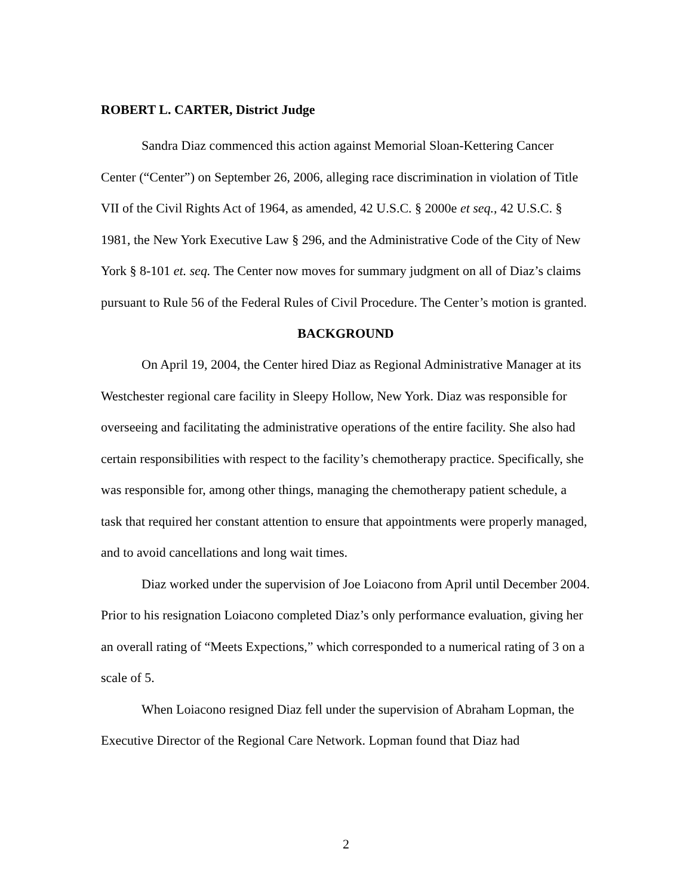ROBERT L. CARTER, District Judge
Sandra Diaz commenced this action against Memorial Sloan-Kettering Cancer Center (“Center”) on September 26, 2006, alleging race discrimination in violation of Title VII of the Civil Rights Act of 1964, as amended, 42 U.S.C. § 2000e et seq., 42 U.S.C. § 1981, the New York Executive Law § 296, and the Administrative Code of the City of New York § 8-101 et. seq. The Center now moves for summary judgment on all of Diaz’s claims pursuant to Rule 56 of the Federal Rules of Civil Procedure. The Center’s motion is granted.
BACKGROUND
On April 19, 2004, the Center hired Diaz as Regional Administrative Manager at its Westchester regional care facility in Sleepy Hollow, New York. Diaz was responsible for overseeing and facilitating the administrative operations of the entire facility. She also had certain responsibilities with respect to the facility’s chemotherapy practice. Specifically, she was responsible for, among other things, managing the chemotherapy patient schedule, a task that required her constant attention to ensure that appointments were properly managed, and to avoid cancellations and long wait times.
Diaz worked under the supervision of Joe Loiacono from April until December 2004. Prior to his resignation Loiacono completed Diaz’s only performance evaluation, giving her an overall rating of “Meets Expections,” which corresponded to a numerical rating of 3 on a scale of 5.
When Loiacono resigned Diaz fell under the supervision of Abraham Lopman, the Executive Director of the Regional Care Network. Lopman found that Diaz had
2